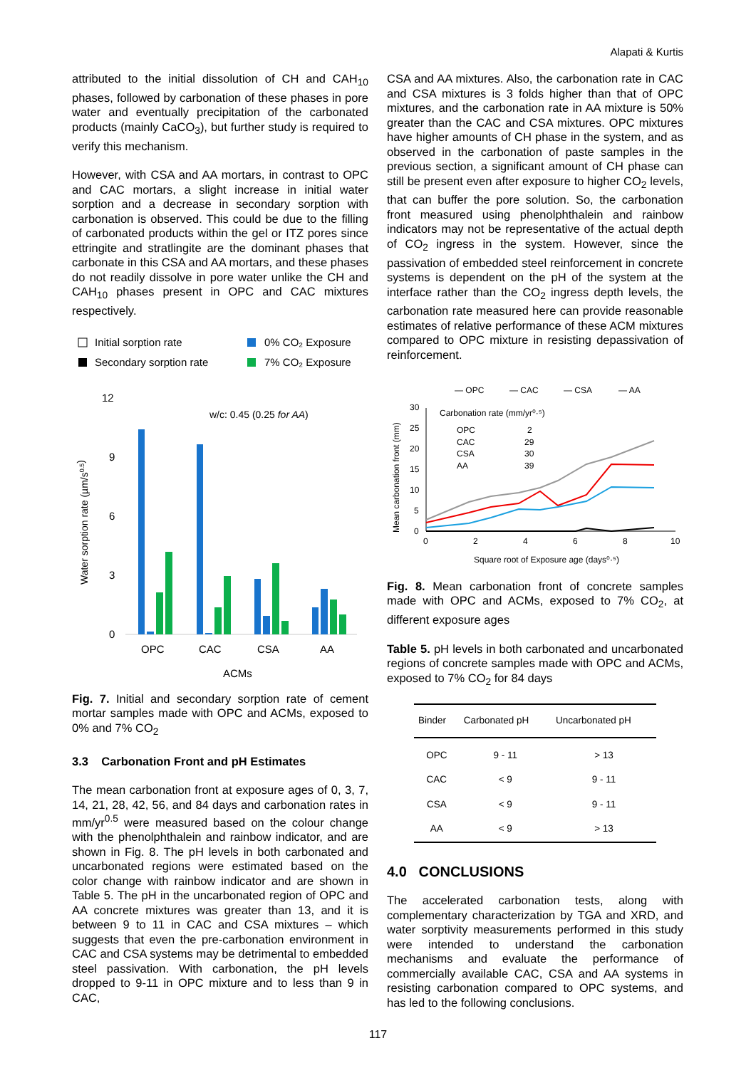Alapati & Kurtis
attributed to the initial dissolution of CH and CAH<sub>10</sub> phases, followed by carbonation of these phases in pore water and eventually precipitation of the carbonated products (mainly CaCO<sub>3</sub>), but further study is required to verify this mechanism.
However, with CSA and AA mortars, in contrast to OPC and CAC mortars, a slight increase in initial water sorption and a decrease in secondary sorption with carbonation is observed. This could be due to the filling of carbonated products within the gel or ITZ pores since ettringite and stratlingite are the dominant phases that carbonate in this CSA and AA mortars, and these phases do not readily dissolve in pore water unlike the CH and CAH<sub>10</sub> phases present in OPC and CAC mixtures respectively.
Initial sorption rate
0% CO₂ Exposure
Secondary sorption rate
7% CO₂ Exposure
12
9
6
3
0
w/c: 0.45 (0.25 for AA)
Water sorption rate (µm/s0.5)
OPC
CAC
CSA
AA
ACMs
Fig. 7. Initial and secondary sorption rate of cement mortar samples made with OPC and ACMs, exposed to 0% and 7% CO<sub>2</sub>
3.3 Carbonation Front and pH Estimates
The mean carbonation front at exposure ages of 0, 3, 7, 14, 21, 28, 42, 56, and 84 days and carbonation rates in mm/yr<sup>0.5</sup> were measured based on the colour change with the phenolphthalein and rainbow indicator, and are shown in Fig. 8. The pH levels in both carbonated and uncarbonated regions were estimated based on the color change with rainbow indicator and are shown in Table 5. The pH in the uncarbonated region of OPC and AA concrete mixtures was greater than 13, and it is between 9 to 11 in CAC and CSA mixtures – which suggests that even the pre-carbonation environment in CAC and CSA systems may be detrimental to embedded steel passivation. With carbonation, the pH levels dropped to 9-11 in OPC mixture and to less than 9 in CAC,
CSA and AA mixtures. Also, the carbonation rate in CAC and CSA mixtures is 3 folds higher than that of OPC mixtures, and the carbonation rate in AA mixture is 50% greater than the CAC and CSA mixtures. OPC mixtures have higher amounts of CH phase in the system, and as observed in the carbonation of paste samples in the previous section, a significant amount of CH phase can still be present even after exposure to higher CO<sub>2</sub> levels, that can buffer the pore solution. So, the carbonation front measured using phenolphthalein and rainbow indicators may not be representative of the actual depth of CO<sub>2</sub> ingress in the system. However, since the passivation of embedded steel reinforcement in concrete systems is dependent on the pH of the system at the interface rather than the CO<sub>2</sub> ingress depth levels, the carbonation rate measured here can provide reasonable estimates of relative performance of these ACM mixtures compared to OPC mixture in resisting depassivation of reinforcement.
— OPC
— CAC
— CSA
— AA
Mean carbonation front (mm)
30
25
20
15
10
5
0
0
2
4
6
8
10
Carbonation rate (mm/yr⁰·⁵)
OPC
2
CAC
29
CSA
30
AA
39
Square root of Exposure age (days⁰·⁵)
Fig. 8. Mean carbonation front of concrete samples made with OPC and ACMs, exposed to 7% CO<sub>2</sub>, at different exposure ages
Table 5. pH levels in both carbonated and uncarbonated regions of concrete samples made with OPC and ACMs, exposed to 7% CO<sub>2</sub> for 84 days
| Binder | Carbonated pH | Uncarbonated pH |
| --- | --- | --- |
| OPC | 9 - 11 | > 13 |
| CAC | < 9 | 9 - 11 |
| CSA | < 9 | 9 - 11 |
| AA | < 9 | > 13 |
4.0 CONCLUSIONS
The accelerated carbonation tests, along with complementary characterization by TGA and XRD, and water sorptivity measurements performed in this study were intended to understand the carbonation mechanisms and evaluate the performance of commercially available CAC, CSA and AA systems in resisting carbonation compared to OPC systems, and has led to the following conclusions.
117